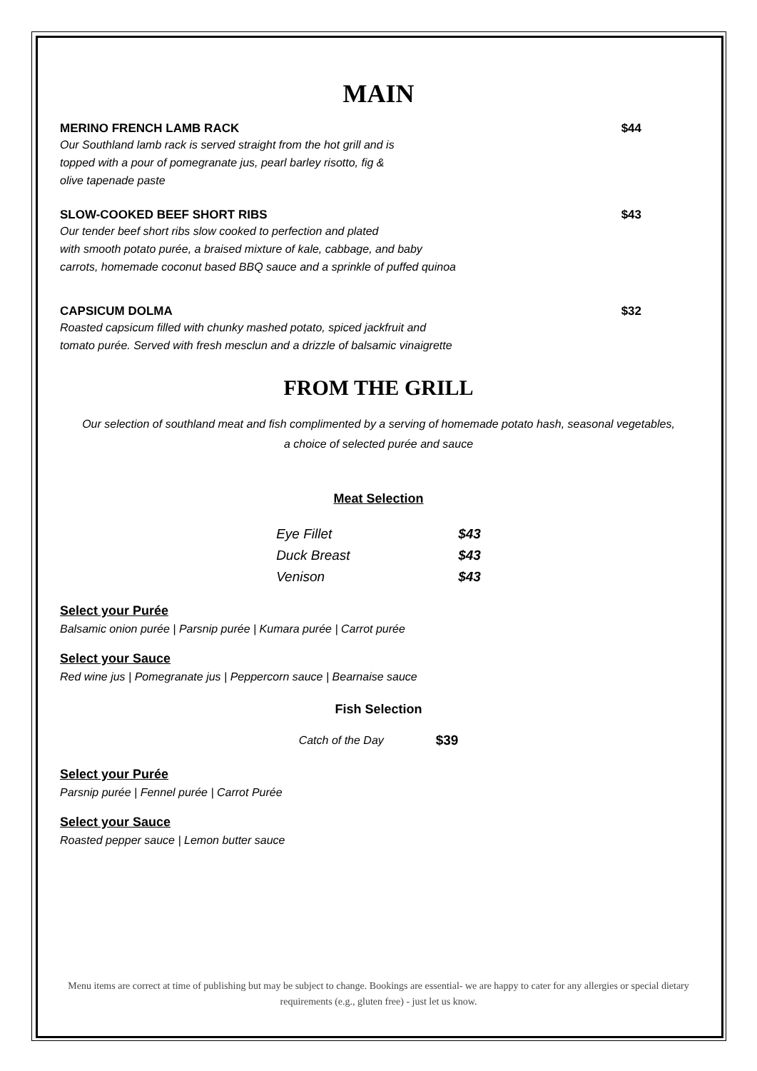MAIN
MERINO FRENCH LAMB RACK $44
Our Southland lamb rack is served straight from the hot grill and is
topped with a pour of pomegranate jus, pearl barley risotto, fig &
olive tapenade paste
SLOW-COOKED BEEF SHORT RIBS $43
Our tender beef short ribs slow cooked to perfection and plated
with smooth potato purée, a braised mixture of kale, cabbage, and baby
carrots, homemade coconut based BBQ sauce and a sprinkle of puffed quinoa
CAPSICUM DOLMA $32
Roasted capsicum filled with chunky mashed potato, spiced jackfruit and
tomato purée. Served with fresh mesclun and a drizzle of balsamic vinaigrette
FROM THE GRILL
Our selection of southland meat and fish complimented by a serving of homemade potato hash, seasonal vegetables,
a choice of selected purée and sauce
Meat Selection
| Eye Fillet | $43 |
| Duck Breast | $43 |
| Venison | $43 |
Select your Purée
Balsamic onion purée | Parsnip purée | Kumara purée | Carrot purée
Select your Sauce
Red wine jus | Pomegranate jus | Peppercorn sauce | Bearnaise sauce
Fish Selection
| Catch of the Day | $39 |
Select your Purée
Parsnip purée | Fennel purée | Carrot Purée
Select your Sauce
Roasted pepper sauce | Lemon butter sauce
Menu items are correct at time of publishing but may be subject to change. Bookings are essential- we are happy to cater for any allergies or special dietary requirements (e.g., gluten free) - just let us know.